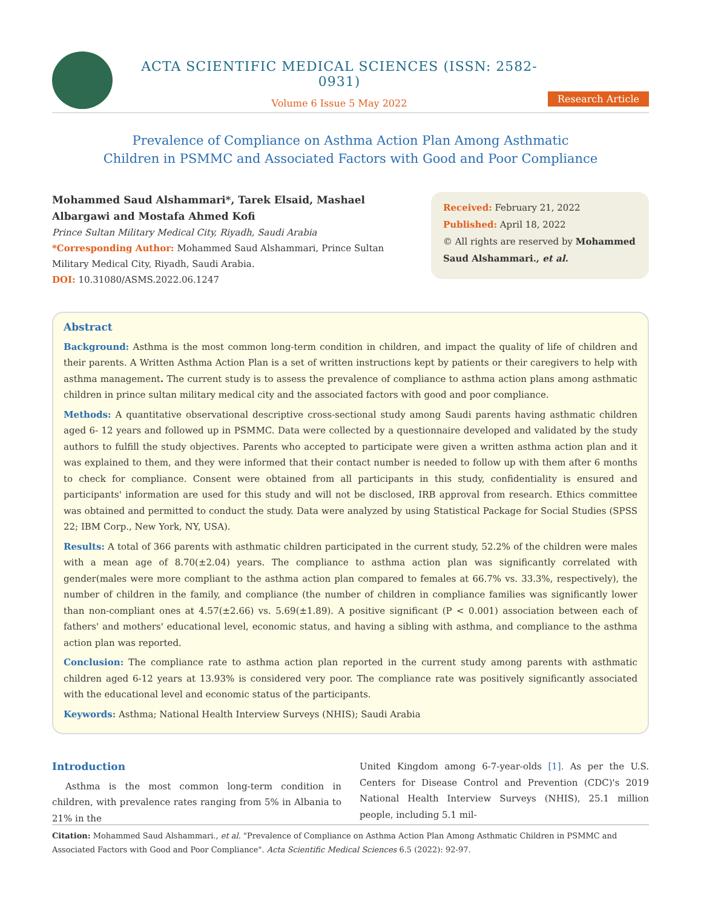ACTA SCIENTIFIC MEDICAL SCIENCES (ISSN: 2582-0931)
Volume 6 Issue 5 May 2022
Research Article
Prevalence of Compliance on Asthma Action Plan Among Asthmatic
Children in PSMMC and Associated Factors with Good and Poor Compliance
Mohammed Saud Alshammari*, Tarek Elsaid, Mashael Albargawi and Mostafa Ahmed Kofi
Prince Sultan Military Medical City, Riyadh, Saudi Arabia
*Corresponding Author: Mohammed Saud Alshammari, Prince Sultan Military Medical City, Riyadh, Saudi Arabia.
DOI: 10.31080/ASMS.2022.06.1247
Received: February 21, 2022
Published: April 18, 2022
© All rights are reserved by Mohammed Saud Alshammari., et al.
Abstract
Background: Asthma is the most common long-term condition in children, and impact the quality of life of children and their parents. A Written Asthma Action Plan is a set of written instructions kept by patients or their caregivers to help with asthma management. The current study is to assess the prevalence of compliance to asthma action plans among asthmatic children in prince sultan military medical city and the associated factors with good and poor compliance.
Methods: A quantitative observational descriptive cross-sectional study among Saudi parents having asthmatic children aged 6- 12 years and followed up in PSMMC. Data were collected by a questionnaire developed and validated by the study authors to fulfill the study objectives. Parents who accepted to participate were given a written asthma action plan and it was explained to them, and they were informed that their contact number is needed to follow up with them after 6 months to check for compliance. Consent were obtained from all participants in this study, confidentiality is ensured and participants' information are used for this study and will not be disclosed, IRB approval from research. Ethics committee was obtained and permitted to conduct the study. Data were analyzed by using Statistical Package for Social Studies (SPSS 22; IBM Corp., New York, NY, USA).
Results: A total of 366 parents with asthmatic children participated in the current study, 52.2% of the children were males with a mean age of 8.70(±2.04) years. The compliance to asthma action plan was significantly correlated with gender(males were more compliant to the asthma action plan compared to females at 66.7% vs. 33.3%, respectively), the number of children in the family, and compliance (the number of children in compliance families was significantly lower than non-compliant ones at 4.57(±2.66) vs. 5.69(±1.89). A positive significant (P < 0.001) association between each of fathers' and mothers' educational level, economic status, and having a sibling with asthma, and compliance to the asthma action plan was reported.
Conclusion: The compliance rate to asthma action plan reported in the current study among parents with asthmatic children aged 6-12 years at 13.93% is considered very poor. The compliance rate was positively significantly associated with the educational level and economic status of the participants.
Keywords: Asthma; National Health Interview Surveys (NHIS); Saudi Arabia
Introduction
Asthma is the most common long-term condition in children, with prevalence rates ranging from 5% in Albania to 21% in the
United Kingdom among 6-7-year-olds [1]. As per the U.S. Centers for Disease Control and Prevention (CDC)'s 2019 National Health Interview Surveys (NHIS), 25.1 million people, including 5.1 mil-
Citation: Mohammed Saud Alshammari., et al. "Prevalence of Compliance on Asthma Action Plan Among Asthmatic Children in PSMMC and Associated Factors with Good and Poor Compliance". Acta Scientific Medical Sciences 6.5 (2022): 92-97.